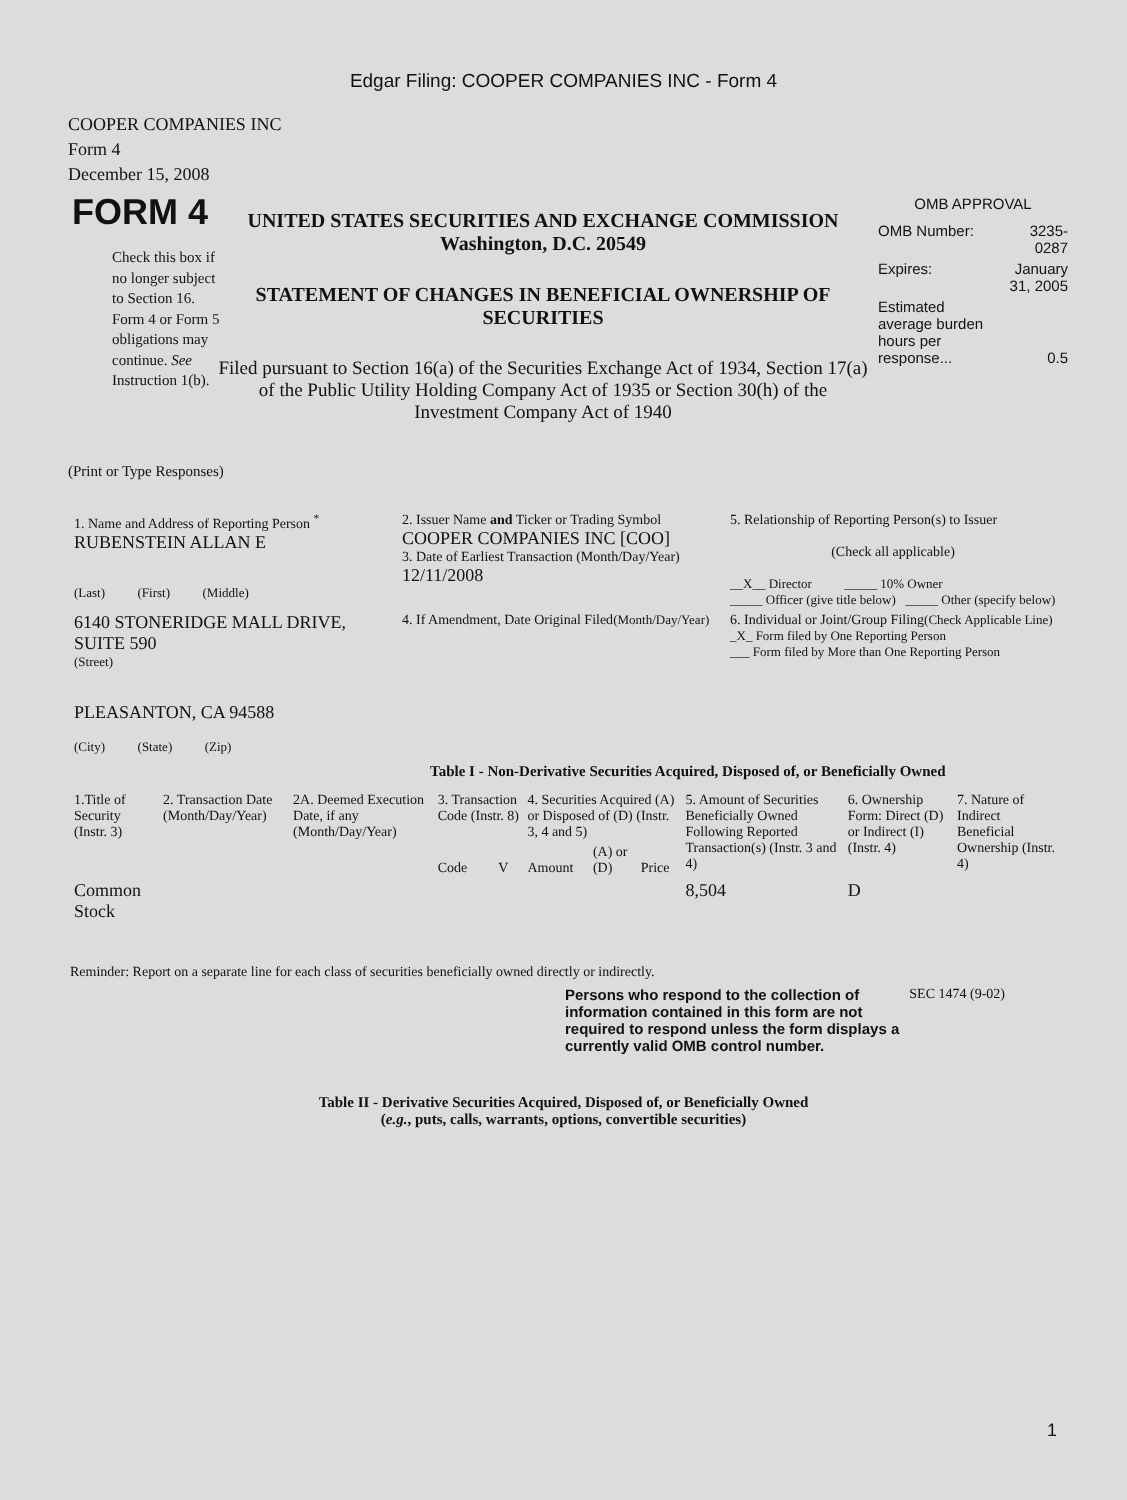Edgar Filing: COOPER COMPANIES INC - Form 4
COOPER COMPANIES INC
Form 4
December 15, 2008
FORM 4
Check this box if no longer subject to Section 16. Form 4 or Form 5 obligations may continue. See Instruction 1(b).
UNITED STATES SECURITIES AND EXCHANGE COMMISSION
Washington, D.C. 20549
STATEMENT OF CHANGES IN BENEFICIAL OWNERSHIP OF SECURITIES
Filed pursuant to Section 16(a) of the Securities Exchange Act of 1934, Section 17(a) of the Public Utility Holding Company Act of 1935 or Section 30(h) of the Investment Company Act of 1940
OMB APPROVAL
| OMB Number: | 3235-0287 |
| Expires: | January 31, 2005 |
| Estimated average burden hours per response... | 0.5 |
(Print or Type Responses)
| 1. Name and Address of Reporting Person <sup>*</sup> RUBENSTEIN ALLAN E (Last) (First) (Middle) | 2. Issuer Name and Ticker or Trading Symbol COOPER COMPANIES INC [COO] 3. Date of Earliest Transaction (Month/Day/Year) 12/11/2008 | 5. Relationship of Reporting Person(s) to Issuer (Check all applicable) __X__ Director _____ 10% Owner _____ Officer (give title below) _____ Other (specify below) |
| 6140 STONERIDGE MALL DRIVE, SUITE 590 (Street) PLEASANTON, CA 94588 (City) (State) (Zip) | 4. If Amendment, Date Original Filed (Month/Day/Year) | 6. Individual or Joint/Group Filing (Check Applicable Line) _X_ Form filed by One Reporting Person ___ Form filed by More than One Reporting Person |
Table I - Non-Derivative Securities Acquired, Disposed of, or Beneficially Owned
| 1.Title of Security (Instr. 3) | 2. Transaction Date (Month/Day/Year) | 2A. Deemed Execution Date, if any (Month/Day/Year) | 3. Transaction Code (Instr. 8) | | 4. Securities Acquired (A) or Disposed of (D) (Instr. 3, 4 and 5) | | | 5. Amount of Securities Beneficially Owned Following Reported Transaction(s) (Instr. 3 and 4) | 6. Ownership Form: Direct (D) or Indirect (I) (Instr. 4) | 7. Nature of Indirect Beneficial Ownership (Instr. 4) |
| --- | --- | --- | --- | --- | --- | --- | --- | --- | --- | --- |
| | | | Code | V | Amount | (A) or (D) | Price | | | |
| Common Stock | | | | | | | | 8,504 | D | |
Reminder: Report on a separate line for each class of securities beneficially owned directly or indirectly.
Persons who respond to the collection of information contained in this form are not required to respond unless the form displays a currently valid OMB control number.
SEC 1474 (9-02)
Table II - Derivative Securities Acquired, Disposed of, or Beneficially Owned
(e.g., puts, calls, warrants, options, convertible securities)
1